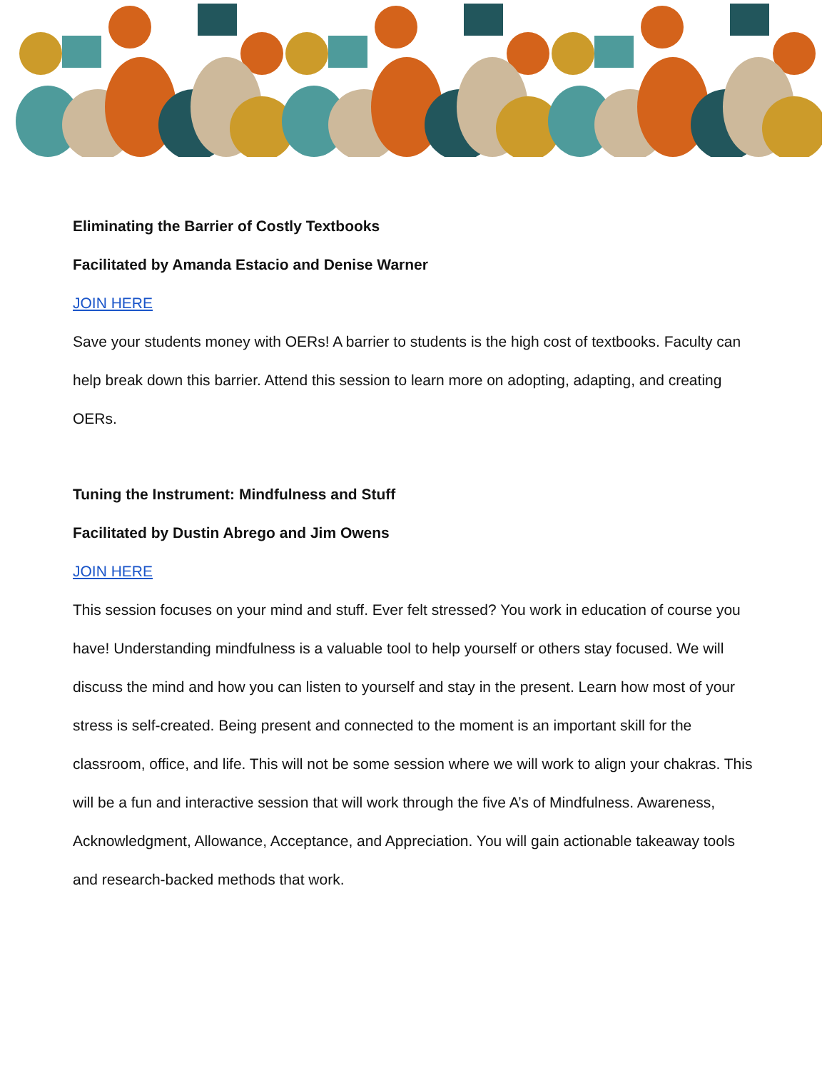Eliminating the Barrier of Costly Textbooks
Facilitated by Amanda Estacio and Denise Warner
JOIN HERE
Save your students money with OERs! A barrier to students is the high cost of textbooks. Faculty can help break down this barrier. Attend this session to learn more on adopting, adapting, and creating OERs.
Tuning the Instrument: Mindfulness and Stuff
Facilitated by Dustin Abrego and Jim Owens
JOIN HERE
This session focuses on your mind and stuff. Ever felt stressed? You work in education of course you have! Understanding mindfulness is a valuable tool to help yourself or others stay focused. We will discuss the mind and how you can listen to yourself and stay in the present. Learn how most of your stress is self-created. Being present and connected to the moment is an important skill for the classroom, office, and life. This will not be some session where we will work to align your chakras. This will be a fun and interactive session that will work through the five A’s of Mindfulness. Awareness, Acknowledgment, Allowance, Acceptance, and Appreciation. You will gain actionable takeaway tools and research-backed methods that work.